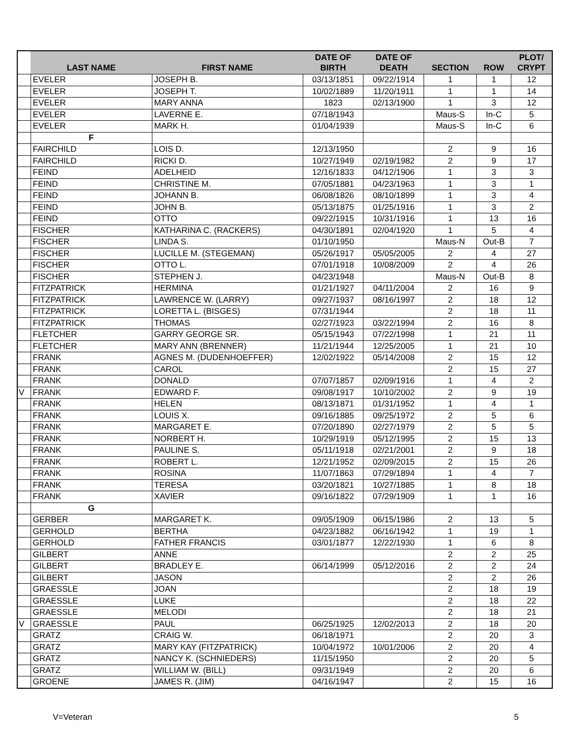| | LAST NAME | FIRST NAME | DATE OF BIRTH | DATE OF DEATH | SECTION | ROW | PLOT/ CRYPT |
| --- | --- | --- | --- | --- | --- | --- | --- |
| | EVELER | JOSEPH B. | 03/13/1851 | 09/22/1914 | 1 | 1 | 12 |
| | EVELER | JOSEPH T. | 10/02/1889 | 11/20/1911 | 1 | 1 | 14 |
| | EVELER | MARY ANNA | 1823 | 02/13/1900 | 1 | 3 | 12 |
| | EVELER | LAVERNE E. | 07/18/1943 | | Maus-S | In-C | 5 |
| | EVELER | MARK H. | 01/04/1939 | | Maus-S | In-C | 6 |
| | F | | | | | | |
| | FAIRCHILD | LOIS D. | 12/13/1950 | | 2 | 9 | 16 |
| | FAIRCHILD | RICKI D. | 10/27/1949 | 02/19/1982 | 2 | 9 | 17 |
| | FEIND | ADELHEID | 12/16/1833 | 04/12/1906 | 1 | 3 | 3 |
| | FEIND | CHRISTINE M. | 07/05/1881 | 04/23/1963 | 1 | 3 | 1 |
| | FEIND | JOHANN B. | 06/08/1826 | 08/10/1899 | 1 | 3 | 4 |
| | FEIND | JOHN B. | 05/13/1875 | 01/25/1916 | 1 | 3 | 2 |
| | FEIND | OTTO | 09/22/1915 | 10/31/1916 | 1 | 13 | 16 |
| | FISCHER | KATHARINA C. (RACKERS) | 04/30/1891 | 02/04/1920 | 1 | 5 | 4 |
| | FISCHER | LINDA S. | 01/10/1950 | | Maus-N | Out-B | 7 |
| | FISCHER | LUCILLE M. (STEGEMAN) | 05/26/1917 | 05/05/2005 | 2 | 4 | 27 |
| | FISCHER | OTTO L. | 07/01/1918 | 10/08/2009 | 2 | 4 | 26 |
| | FISCHER | STEPHEN J. | 04/23/1948 | | Maus-N | Out-B | 8 |
| | FITZPATRICK | HERMINA | 01/21/1927 | 04/11/2004 | 2 | 16 | 9 |
| | FITZPATRICK | LAWRENCE W. (LARRY) | 09/27/1937 | 08/16/1997 | 2 | 18 | 12 |
| | FITZPATRICK | LORETTA L. (BISGES) | 07/31/1944 | | 2 | 18 | 11 |
| | FITZPATRICK | THOMAS | 02/27/1923 | 03/22/1994 | 2 | 16 | 8 |
| | FLETCHER | GARRY GEORGE SR. | 05/15/1943 | 07/22/1998 | 1 | 21 | 11 |
| | FLETCHER | MARY ANN (BRENNER) | 11/21/1944 | 12/25/2005 | 1 | 21 | 10 |
| | FRANK | AGNES M. (DUDENHOEFFER) | 12/02/1922 | 05/14/2008 | 2 | 15 | 12 |
| | FRANK | CAROL | | | 2 | 15 | 27 |
| | FRANK | DONALD | 07/07/1857 | 02/09/1916 | 1 | 4 | 2 |
| V | FRANK | EDWARD F. | 09/08/1917 | 10/10/2002 | 2 | 9 | 19 |
| | FRANK | HELEN | 08/13/1871 | 01/31/1952 | 1 | 4 | 1 |
| | FRANK | LOUIS X. | 09/16/1885 | 09/25/1972 | 2 | 5 | 6 |
| | FRANK | MARGARET E. | 07/20/1890 | 02/27/1979 | 2 | 5 | 5 |
| | FRANK | NORBERT H. | 10/29/1919 | 05/12/1995 | 2 | 15 | 13 |
| | FRANK | PAULINE S. | 05/11/1918 | 02/21/2001 | 2 | 9 | 18 |
| | FRANK | ROBERT L. | 12/21/1952 | 02/09/2015 | 2 | 15 | 26 |
| | FRANK | ROSINA | 11/07/1863 | 07/29/1894 | 1 | 4 | 7 |
| | FRANK | TERESA | 03/20/1821 | 10/27/1885 | 1 | 8 | 18 |
| | FRANK | XAVIER | 09/16/1822 | 07/29/1909 | 1 | 1 | 16 |
| | G | | | | | | |
| | GERBER | MARGARET K. | 09/05/1909 | 06/15/1986 | 2 | 13 | 5 |
| | GERHOLD | BERTHA | 04/23/1882 | 06/16/1942 | 1 | 19 | 1 |
| | GERHOLD | FATHER FRANCIS | 03/01/1877 | 12/22/1930 | 1 | 6 | 8 |
| | GILBERT | ANNE | | | 2 | 2 | 25 |
| | GILBERT | BRADLEY E. | 06/14/1999 | 05/12/2016 | 2 | 2 | 24 |
| | GILBERT | JASON | | | 2 | 2 | 26 |
| | GRAESSLE | JOAN | | | 2 | 18 | 19 |
| | GRAESSLE | LUKE | | | 2 | 18 | 22 |
| | GRAESSLE | MELODI | | | 2 | 18 | 21 |
| V | GRAESSLE | PAUL | 06/25/1925 | 12/02/2013 | 2 | 18 | 20 |
| | GRATZ | CRAIG W. | 06/18/1971 | | 2 | 20 | 3 |
| | GRATZ | MARY KAY (FITZPATRICK) | 10/04/1972 | 10/01/2006 | 2 | 20 | 4 |
| | GRATZ | NANCY K. (SCHNIEDERS) | 11/15/1950 | | 2 | 20 | 5 |
| | GRATZ | WILLIAM W. (BILL) | 09/31/1949 | | 2 | 20 | 6 |
| | GROENE | JAMES R. (JIM) | 04/16/1947 | | 2 | 15 | 16 |
V=Veteran 5